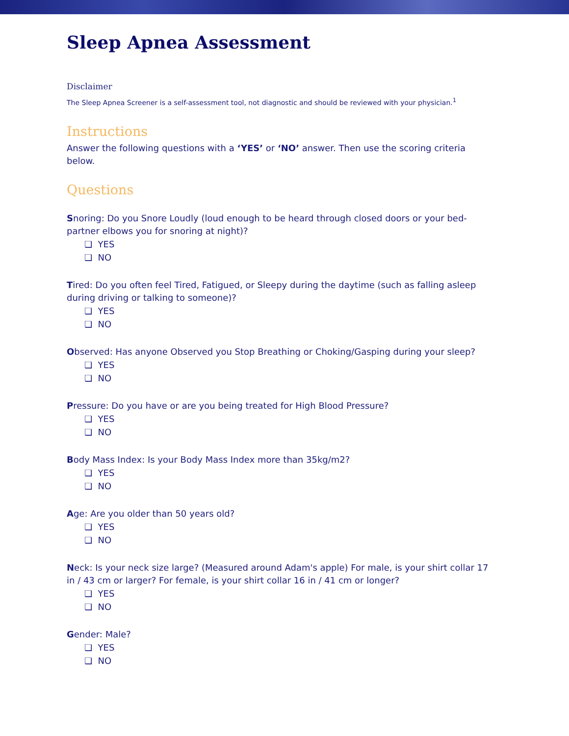Sleep Apnea Assessment
Disclaimer
The Sleep Apnea Screener is a self-assessment tool, not diagnostic and should be reviewed with your physician.<sup>1</sup>
Instructions
Answer the following questions with a ‘YES’ or ‘NO’ answer. Then use the scoring criteria below.
Questions
Snoring: Do you Snore Loudly (loud enough to be heard through closed doors or your bed-partner elbows you for snoring at night)?
❏ YES
❏ NO
Tired: Do you often feel Tired, Fatigued, or Sleepy during the daytime (such as falling asleep during driving or talking to someone)?
❏ YES
❏ NO
Observed: Has anyone Observed you Stop Breathing or Choking/Gasping during your sleep?
❏ YES
❏ NO
Pressure: Do you have or are you being treated for High Blood Pressure?
❏ YES
❏ NO
Body Mass Index: Is your Body Mass Index more than 35kg/m2?
❏ YES
❏ NO
Age: Are you older than 50 years old?
❏ YES
❏ NO
Neck: Is your neck size large? (Measured around Adam's apple) For male, is your shirt collar 17 in / 43 cm or larger? For female, is your shirt collar 16 in / 41 cm or longer?
❏ YES
❏ NO
Gender: Male?
❏ YES
❏ NO